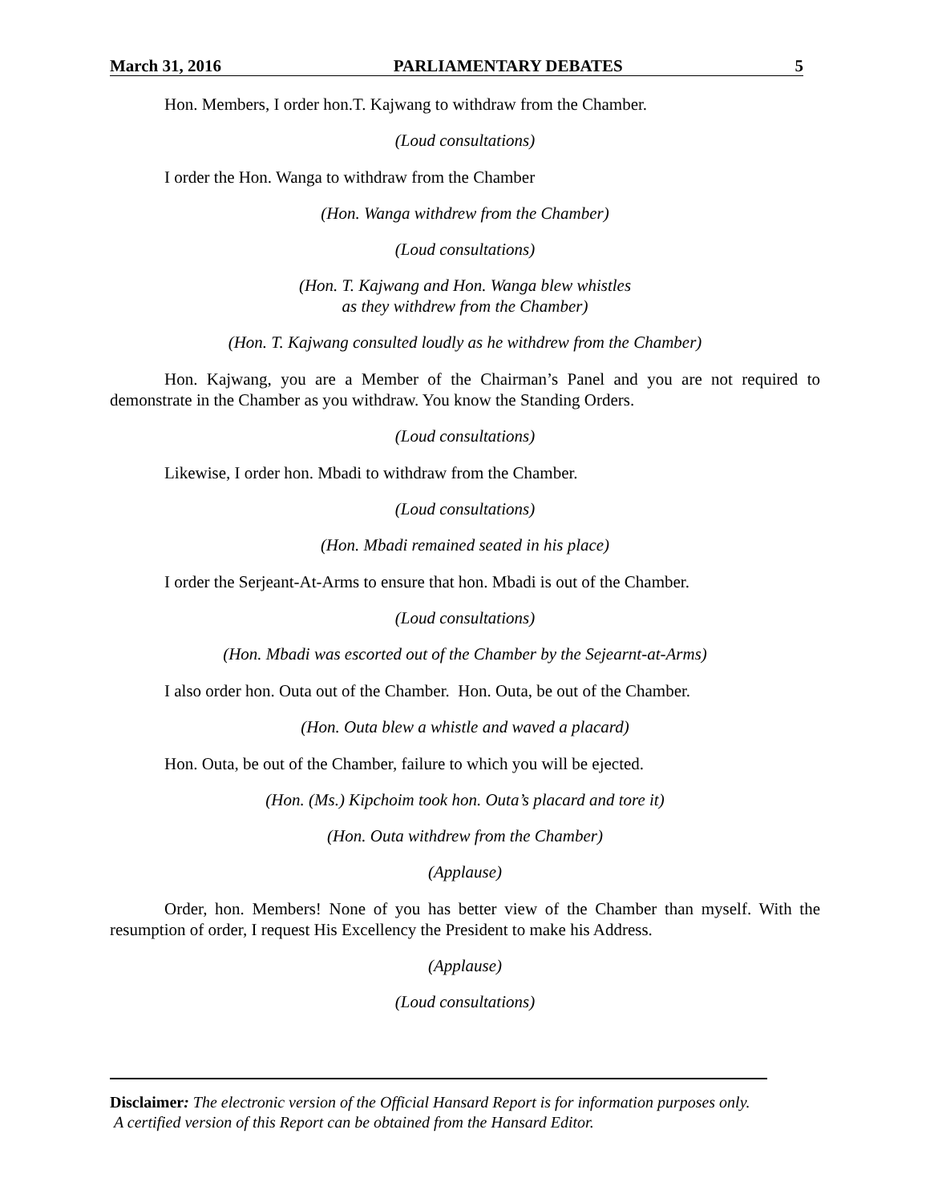March 31, 2016 PARLIAMENTARY DEBATES 5
Hon. Members, I order hon.T. Kajwang to withdraw from the Chamber.
(Loud consultations)
I order the Hon. Wanga to withdraw from the Chamber
(Hon. Wanga withdrew from the Chamber)
(Loud consultations)
(Hon. T. Kajwang and Hon. Wanga blew whistles
as they withdrew from the Chamber)
(Hon. T. Kajwang consulted loudly as he withdrew from the Chamber)
Hon. Kajwang, you are a Member of the Chairman’s Panel and you are not required to demonstrate in the Chamber as you withdraw. You know the Standing Orders.
(Loud consultations)
Likewise, I order hon. Mbadi to withdraw from the Chamber.
(Loud consultations)
(Hon. Mbadi remained seated in his place)
I order the Serjeant-At-Arms to ensure that hon. Mbadi is out of the Chamber.
(Loud consultations)
(Hon. Mbadi was escorted out of the Chamber by the Sejearnt-at-Arms)
I also order hon. Outa out of the Chamber. Hon. Outa, be out of the Chamber.
(Hon. Outa blew a whistle and waved a placard)
Hon. Outa, be out of the Chamber, failure to which you will be ejected.
(Hon. (Ms.) Kipchoim took hon. Outa’s placard and tore it)
(Hon. Outa withdrew from the Chamber)
(Applause)
Order, hon. Members! None of you has better view of the Chamber than myself. With the resumption of order, I request His Excellency the President to make his Address.
(Applause)
(Loud consultations)
Disclaimer: The electronic version of the Official Hansard Report is for information purposes only. A certified version of this Report can be obtained from the Hansard Editor.